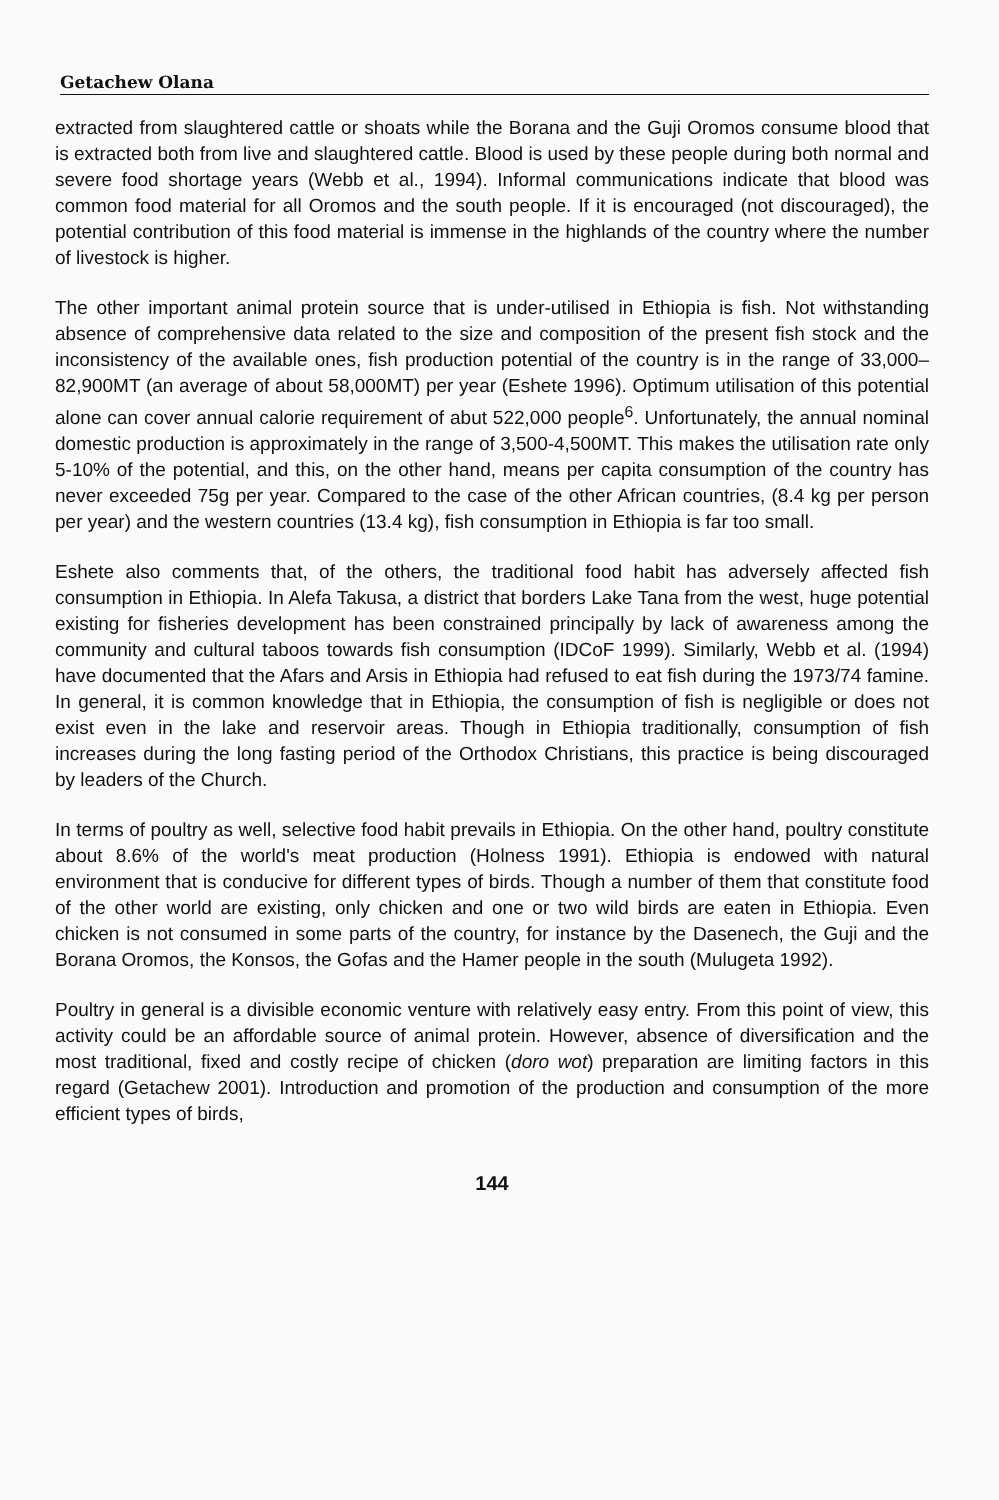Getachew Olana
extracted from slaughtered cattle or shoats while the Borana and the Guji Oromos consume blood that is extracted both from live and slaughtered cattle. Blood is used by these people during both normal and severe food shortage years (Webb et al., 1994). Informal communications indicate that blood was common food material for all Oromos and the south people. If it is encouraged (not discouraged), the potential contribution of this food material is immense in the highlands of the country where the number of livestock is higher.
The other important animal protein source that is under-utilised in Ethiopia is fish. Not withstanding absence of comprehensive data related to the size and composition of the present fish stock and the inconsistency of the available ones, fish production potential of the country is in the range of 33,000–82,900MT (an average of about 58,000MT) per year (Eshete 1996). Optimum utilisation of this potential alone can cover annual calorie requirement of abut 522,000 people<sup>6</sup>. Unfortunately, the annual nominal domestic production is approximately in the range of 3,500-4,500MT. This makes the utilisation rate only 5-10% of the potential, and this, on the other hand, means per capita consumption of the country has never exceeded 75g per year. Compared to the case of the other African countries, (8.4 kg per person per year) and the western countries (13.4 kg), fish consumption in Ethiopia is far too small.
Eshete also comments that, of the others, the traditional food habit has adversely affected fish consumption in Ethiopia. In Alefa Takusa, a district that borders Lake Tana from the west, huge potential existing for fisheries development has been constrained principally by lack of awareness among the community and cultural taboos towards fish consumption (IDCoF 1999). Similarly, Webb et al. (1994) have documented that the Afars and Arsis in Ethiopia had refused to eat fish during the 1973/74 famine. In general, it is common knowledge that in Ethiopia, the consumption of fish is negligible or does not exist even in the lake and reservoir areas. Though in Ethiopia traditionally, consumption of fish increases during the long fasting period of the Orthodox Christians, this practice is being discouraged by leaders of the Church.
In terms of poultry as well, selective food habit prevails in Ethiopia. On the other hand, poultry constitute about 8.6% of the world's meat production (Holness 1991). Ethiopia is endowed with natural environment that is conducive for different types of birds. Though a number of them that constitute food of the other world are existing, only chicken and one or two wild birds are eaten in Ethiopia. Even chicken is not consumed in some parts of the country, for instance by the Dasenech, the Guji and the Borana Oromos, the Konsos, the Gofas and the Hamer people in the south (Mulugeta 1992).
Poultry in general is a divisible economic venture with relatively easy entry. From this point of view, this activity could be an affordable source of animal protein. However, absence of diversification and the most traditional, fixed and costly recipe of chicken (doro wot) preparation are limiting factors in this regard (Getachew 2001). Introduction and promotion of the production and consumption of the more efficient types of birds,
144